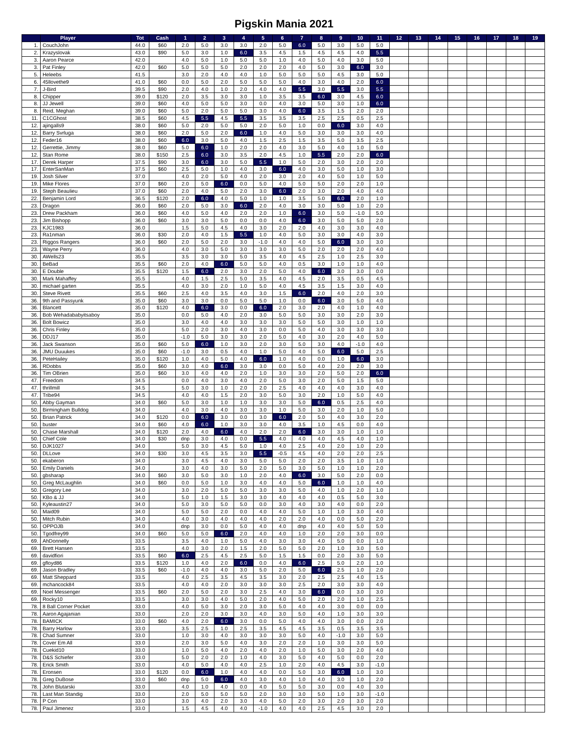Pigskin Mania 2021
| | Player | Tot | Cash | 1 | 2 | 3 | 4 | 5 | 6 | 7 | 8 | 9 | 10 | 11 | 12 | 13 | 14 | 15 | 16 | 17 | 18 | 19 |
| --- | --- | --- | --- | --- | --- | --- | --- | --- | --- | --- | --- | --- | --- | --- | --- | --- | --- | --- | --- | --- | --- | --- |
| 1. | CouchJohn | 44.0 | $60 | 2.0 | 5.0 | 3.0 | 3.0 | 2.0 | 5.0 | 6.0 | 5.0 | 3.0 | 5.0 | 5.0 | | | | | | | | |
| 2. | Krazyslovak | 43.0 | $90 | 5.0 | 3.0 | 1.0 | 6.0 | 3.5 | 4.5 | 1.5 | 4.5 | 4.5 | 4.0 | 5.5 | | | | | | | | |
| 3. | Aaron Pearce | 42.0 | | 4.0 | 5.0 | 1.0 | 5.0 | 5.0 | 1.0 | 4.0 | 5.0 | 4.0 | 3.0 | 5.0 | | | | | | | | |
| 3. | Pat Finley | 42.0 | $60 | 5.0 | 5.0 | 5.0 | 2.0 | 2.0 | 2.0 | 4.0 | 5.0 | 3.0 | 6.0 | 3.0 | | | | | | | | |
| 5. | Heleebs | 41.5 | | 3.0 | 2.0 | 4.0 | 4.0 | 1.0 | 5.0 | 5.0 | 5.0 | 4.5 | 3.0 | 5.0 | | | | | | | | |
| 6. | 45llovethe9 | 41.0 | $60 | 0.0 | 5.0 | 2.0 | 5.0 | 5.0 | 5.0 | 4.0 | 3.0 | 4.0 | 2.0 | 6.0 | | | | | | | | |
| 7. | J-Bird | 39.5 | $90 | 2.0 | 4.0 | 1.0 | 2.0 | 4.0 | 4.0 | 5.5 | 3.0 | 5.5 | 3.0 | 5.5 | | | | | | | | |
| 8. | Chipper | 39.0 | $120 | 2.0 | 3.5 | 3.0 | 3.0 | 1.0 | 3.5 | 3.5 | 6.0 | 3.0 | 4.5 | 6.0 | | | | | | | | |
| 8. | JJ Jewell | 39.0 | $60 | 4.0 | 5.0 | 5.0 | 3.0 | 0.0 | 4.0 | 3.0 | 5.0 | 3.0 | 1.0 | 6.0 | | | | | | | | |
| 8. | Reid, Meghan | 39.0 | $60 | 5.0 | 2.0 | 5.0 | 5.0 | 3.0 | 4.0 | 6.0 | 3.5 | 1.5 | 2.0 | 2.0 | | | | | | | | |
| 11. | C1CGhost | 38.5 | $60 | 4.5 | 5.5 | 4.5 | 5.5 | 3.5 | 3.5 | 3.5 | 2.5 | 2.5 | 0.5 | 2.5 | | | | | | | | |
| 12. | ajingalls9 | 38.0 | $60 | 5.0 | 2.0 | 5.0 | 5.0 | 2.0 | 5.0 | 1.0 | 0.0 | 6.0 | 3.0 | 4.0 | | | | | | | | |
| 12. | Barry Svrluga | 38.0 | $60 | 2.0 | 5.0 | 2.0 | 6.0 | 1.0 | 4.0 | 5.0 | 3.0 | 3.0 | 3.0 | 4.0 | | | | | | | | |
| 12. | Feder16 | 38.0 | $60 | 6.0 | 3.0 | 5.0 | 4.0 | 1.5 | 2.5 | 1.5 | 3.5 | 5.0 | 3.5 | 2.5 | | | | | | | | |
| 12. | Gerrettie, Jimmy | 38.0 | $60 | 5.0 | 6.0 | 1.0 | 2.0 | 2.0 | 4.0 | 3.0 | 5.0 | 4.0 | 1.0 | 5.0 | | | | | | | | |
| 12. | Stan Rome | 38.0 | $150 | 2.5 | 6.0 | 3.0 | 3.5 | 2.0 | 4.5 | 1.0 | 5.5 | 2.0 | 2.0 | 6.0 | | | | | | | | |
| 17. | Derek Harper | 37.5 | $90 | 3.0 | 6.0 | 3.0 | 5.0 | 5.5 | 1.0 | 5.0 | 2.0 | 3.0 | 2.0 | 2.0 | | | | | | | | |
| 17. | EnterSanMan | 37.5 | $60 | 2.5 | 5.0 | 1.0 | 4.0 | 3.0 | 6.0 | 4.0 | 3.0 | 5.0 | 1.0 | 3.0 | | | | | | | | |
| 19. | Josh Silver | 37.0 | | 4.0 | 2.0 | 5.0 | 4.0 | 2.0 | 3.0 | 2.0 | 4.0 | 5.0 | 1.0 | 5.0 | | | | | | | | |
| 19. | Mike Flores | 37.0 | $60 | 2.0 | 5.0 | 6.0 | 0.0 | 5.0 | 4.0 | 5.0 | 5.0 | 2.0 | 2.0 | 1.0 | | | | | | | | |
| 19. | Steph Beaulieu | 37.0 | $60 | 2.0 | 4.0 | 5.0 | 2.0 | 3.0 | 6.0 | 2.0 | 3.0 | 2.0 | 4.0 | 4.0 | | | | | | | | |
| 22. | Benjamin Lord | 36.5 | $120 | 2.0 | 6.0 | 4.0 | 5.0 | 1.0 | 1.0 | 3.5 | 5.0 | 6.0 | 2.0 | 1.0 | | | | | | | | |
| 23. | Dragon | 36.0 | $60 | 2.0 | 5.0 | 3.0 | 6.0 | 2.0 | 4.0 | 3.0 | 3.0 | 5.0 | 1.0 | 2.0 | | | | | | | | |
| 23. | Drew Packham | 36.0 | $60 | 4.0 | 5.0 | 4.0 | 2.0 | 2.0 | 1.0 | 6.0 | 3.0 | 5.0 | -1.0 | 5.0 | | | | | | | | |
| 23. | Jim Bishopp | 36.0 | $60 | 3.0 | 3.0 | 5.0 | 0.0 | 0.0 | 4.0 | 6.0 | 3.0 | 5.0 | 5.0 | 2.0 | | | | | | | | |
| 23. | KJC1983 | 36.0 | | 1.5 | 5.0 | 4.5 | 4.0 | 3.0 | 2.0 | 2.0 | 4.0 | 3.0 | 3.0 | 4.0 | | | | | | | | |
| 23. | Ra1nman | 36.0 | $30 | 2.0 | 4.0 | 1.5 | 5.5 | 1.0 | 4.0 | 5.0 | 3.0 | 3.0 | 4.0 | 3.0 | | | | | | | | |
| 23. | Riggos Rangers | 36.0 | $60 | 2.0 | 5.0 | 2.0 | 3.0 | -1.0 | 4.0 | 4.0 | 5.0 | 6.0 | 3.0 | 3.0 | | | | | | | | |
| 23. | Wayne Perry | 36.0 | | 4.0 | 3.0 | 5.0 | 3.0 | 3.0 | 3.0 | 5.0 | 2.0 | 2.0 | 2.0 | 4.0 | | | | | | | | |
| 30. | AWells23 | 35.5 | | 3.5 | 3.0 | 3.0 | 5.0 | 3.5 | 4.0 | 4.5 | 2.5 | 1.0 | 2.5 | 3.0 | | | | | | | | |
| 30. | BeBad | 35.5 | $60 | 2.0 | 4.0 | 6.0 | 5.0 | 5.0 | 4.0 | 0.5 | 3.0 | 1.0 | 1.0 | 4.0 | | | | | | | | |
| 30. | E Double | 35.5 | $120 | 1.5 | 6.0 | 2.0 | 3.0 | 2.0 | 5.0 | 4.0 | 6.0 | 3.0 | 3.0 | 0.0 | | | | | | | | |
| 30. | Mark Mahaffey | 35.5 | | 4.0 | 1.5 | 2.5 | 5.0 | 3.5 | 4.0 | 4.5 | 2.0 | 3.5 | 0.5 | 4.5 | | | | | | | | |
| 30. | michael garten | 35.5 | | 4.0 | 3.0 | 2.0 | 1.0 | 5.0 | 4.0 | 4.5 | 3.5 | 1.5 | 3.0 | 4.0 | | | | | | | | |
| 30. | Steve Rivett | 35.5 | $60 | 2.5 | 4.0 | 3.5 | 4.0 | 3.0 | 1.5 | 6.0 | 2.0 | 4.0 | 2.0 | 3.0 | | | | | | | | |
| 36. | 9th and Passyunk | 35.0 | $60 | 3.0 | 3.0 | 0.0 | 5.0 | 5.0 | 1.0 | 0.0 | 6.0 | 3.0 | 5.0 | 4.0 | | | | | | | | |
| 36. | Blancett | 35.0 | $120 | 4.0 | 6.0 | 3.0 | 0.0 | 6.0 | 2.0 | 3.0 | 2.0 | 4.0 | 1.0 | 4.0 | | | | | | | | |
| 36. | Bob Wehadababyitsaboy | 35.0 | | 0.0 | 5.0 | 4.0 | 2.0 | 3.0 | 5.0 | 5.0 | 3.0 | 3.0 | 2.0 | 3.0 | | | | | | | | |
| 36. | Bolt Bowicz | 35.0 | | 3.0 | 4.0 | 4.0 | 3.0 | 3.0 | 3.0 | 5.0 | 5.0 | 3.0 | 1.0 | 1.0 | | | | | | | | |
| 36. | Chris Finley | 35.0 | | 5.0 | 2.0 | 3.0 | 4.0 | 3.0 | 0.0 | 5.0 | 4.0 | 3.0 | 3.0 | 3.0 | | | | | | | | |
| 36. | DDJ17 | 35.0 | | -1.0 | 5.0 | 3.0 | 3.0 | 2.0 | 5.0 | 4.0 | 3.0 | 2.0 | 4.0 | 5.0 | | | | | | | | |
| 36. | Jack Swanson | 35.0 | $60 | 5.0 | 6.0 | 1.0 | 3.0 | 2.0 | 3.0 | 5.0 | 3.0 | 4.0 | -1.0 | 4.0 | | | | | | | | |
| 36. | JMU Duuukes | 35.0 | $60 | -1.0 | 3.0 | 0.5 | 4.0 | 1.0 | 5.0 | 4.0 | 5.0 | 6.0 | 5.0 | 2.5 | | | | | | | | |
| 36. | PeteHailey | 35.0 | $120 | 1.0 | 4.0 | 5.0 | 4.0 | 6.0 | 1.0 | 4.0 | 0.0 | 1.0 | 6.0 | 3.0 | | | | | | | | |
| 36. | RDobbs | 35.0 | $60 | 3.0 | 4.0 | 6.0 | 3.0 | 3.0 | 0.0 | 5.0 | 4.0 | 2.0 | 2.0 | 3.0 | | | | | | | | |
| 36. | Tim OBrien | 35.0 | $60 | 3.0 | 4.0 | 4.0 | 2.0 | 1.0 | 3.0 | 3.0 | 2.0 | 5.0 | 2.0 | 6.0 | | | | | | | | |
| 47. | Freedom | 34.5 | | 0.0 | 4.0 | 3.0 | 4.0 | 2.0 | 5.0 | 3.0 | 2.0 | 5.0 | 1.5 | 5.0 | | | | | | | | |
| 47. | thrillmill | 34.5 | | 5.0 | 3.0 | 1.0 | 2.0 | 2.0 | 2.5 | 4.0 | 4.0 | 4.0 | 3.0 | 4.0 | | | | | | | | |
| 47. | Tribe94 | 34.5 | | 4.0 | 4.0 | 1.5 | 2.0 | 3.0 | 5.0 | 3.0 | 2.0 | 1.0 | 5.0 | 4.0 | | | | | | | | |
| 50. | Abby Gayman | 34.0 | $60 | 5.0 | 3.0 | 1.0 | 1.0 | 3.0 | 3.0 | 5.0 | 6.0 | 0.5 | 2.5 | 4.0 | | | | | | | | |
| 50. | Birmingham Bulldog | 34.0 | | 4.0 | 3.0 | 4.0 | 3.0 | 3.0 | 1.0 | 5.0 | 3.0 | 2.0 | 1.0 | 5.0 | | | | | | | | |
| 50. | Brian Patrick | 34.0 | $120 | 0.0 | 6.0 | 3.0 | 0.0 | 3.0 | 6.0 | 2.0 | 5.0 | 4.0 | 3.0 | 2.0 | | | | | | | | |
| 50. | buster | 34.0 | $60 | 4.0 | 6.0 | 1.0 | 3.0 | 3.0 | 4.0 | 3.5 | 1.0 | 4.5 | 0.0 | 4.0 | | | | | | | | |
| 50. | Chase Marshall | 34.0 | $120 | 2.0 | 4.0 | 6.0 | 4.0 | 2.0 | 2.0 | 6.0 | 3.0 | 3.0 | 1.0 | 1.0 | | | | | | | | |
| 50. | Chief Cole | 34.0 | $30 | dnp | 3.0 | 4.0 | 0.0 | 5.5 | 4.0 | 4.0 | 4.0 | 4.5 | 4.0 | 1.0 | | | | | | | | |
| 50. | DJK1027 | 34.0 | | 5.0 | 3.0 | 4.5 | 5.0 | 1.0 | 4.0 | 2.5 | 4.0 | 2.0 | 1.0 | 2.0 | | | | | | | | |
| 50. | DLLove | 34.0 | $30 | 3.0 | 4.5 | 3.5 | 3.0 | 5.5 | -0.5 | 4.5 | 4.0 | 2.0 | 2.0 | 2.5 | | | | | | | | |
| 50. | ekaberon | 34.0 | | 3.0 | 4.5 | 4.0 | 3.0 | 5.0 | 5.0 | 2.0 | 2.0 | 3.5 | 1.0 | 1.0 | | | | | | | | |
| 50. | Emily Daniels | 34.0 | | 3.0 | 4.0 | 3.0 | 5.0 | 2.0 | 5.0 | 3.0 | 5.0 | 1.0 | 1.0 | 2.0 | | | | | | | | |
| 50. | gbsharap | 34.0 | $60 | 3.0 | 5.0 | 3.0 | 1.0 | 2.0 | 4.0 | 6.0 | 3.0 | 5.0 | 2.0 | 0.0 | | | | | | | | |
| 50. | Greg McLaughlin | 34.0 | $60 | 0.0 | 5.0 | 1.0 | 3.0 | 4.0 | 4.0 | 5.0 | 6.0 | 1.0 | 1.0 | 4.0 | | | | | | | | |
| 50. | Gregory Lee | 34.0 | | 3.0 | 2.0 | 5.0 | 5.0 | 3.0 | 3.0 | 5.0 | 4.0 | 1.0 | 2.0 | 1.0 | | | | | | | | |
| 50. | KBo & JJ | 34.0 | | 5.0 | 1.0 | 1.5 | 3.0 | 3.0 | 4.0 | 4.0 | 4.0 | 0.5 | 5.0 | 3.0 | | | | | | | | |
| 50. | Kyleaustin27 | 34.0 | | 5.0 | 3.0 | 5.0 | 5.0 | 0.0 | 3.0 | 4.0 | 3.0 | 4.0 | 0.0 | 2.0 | | | | | | | | |
| 50. | Maid09 | 34.0 | | 5.0 | 5.0 | 2.0 | 0.0 | 4.0 | 4.0 | 5.0 | 1.0 | 1.0 | 3.0 | 4.0 | | | | | | | | |
| 50. | Mitch Rubin | 34.0 | | 4.0 | 3.0 | 4.0 | 4.0 | 4.0 | 2.0 | 2.0 | 4.0 | 0.0 | 5.0 | 2.0 | | | | | | | | |
| 50. | OPPOJB | 34.0 | | dnp | 3.0 | 0.0 | 5.0 | 4.0 | 4.0 | dnp | 4.0 | 4.0 | 5.0 | 5.0 | | | | | | | | |
| 50. | Tgodfrey99 | 34.0 | $60 | 5.0 | 5.0 | 6.0 | 2.0 | 4.0 | 4.0 | 1.0 | 2.0 | 2.0 | 3.0 | 0.0 | | | | | | | | |
| 69. | AhDonnelly | 33.5 | | 3.5 | 4.0 | 1.0 | 5.0 | 4.0 | 3.0 | 3.0 | 4.0 | 5.0 | 0.0 | 1.0 | | | | | | | | |
| 69. | Brett Hansen | 33.5 | | 4.0 | 3.0 | 2.0 | 1.5 | 2.0 | 5.0 | 5.0 | 2.0 | 1.0 | 3.0 | 5.0 | | | | | | | | |
| 69. | davidfiori | 33.5 | $60 | 6.0 | 2.5 | 4.5 | 2.5 | 5.0 | 1.5 | 1.5 | 0.0 | 2.0 | 3.0 | 5.0 | | | | | | | | |
| 69. | gfloyd86 | 33.5 | $120 | 1.0 | 4.0 | 2.0 | 6.0 | 0.0 | 4.0 | 6.0 | 2.5 | 5.0 | 2.0 | 1.0 | | | | | | | | |
| 69. | Jason Bradley | 33.5 | $60 | -1.0 | 4.0 | 4.0 | 3.0 | 5.0 | 2.0 | 5.0 | 6.0 | 2.5 | 1.0 | 2.0 | | | | | | | | |
| 69. | Matt Sheppard | 33.5 | | 4.0 | 2.5 | 3.5 | 4.5 | 3.5 | 3.0 | 2.0 | 2.5 | 2.5 | 4.0 | 1.5 | | | | | | | | |
| 69. | mchancock84 | 33.5 | | 4.0 | 4.0 | 2.0 | 3.0 | 3.0 | 3.0 | 2.5 | 2.0 | 3.0 | 3.0 | 4.0 | | | | | | | | |
| 69. | Noel Messenger | 33.5 | $60 | 2.0 | 5.0 | 2.0 | 3.0 | 2.5 | 4.0 | 3.0 | 6.0 | 0.0 | 3.0 | 3.0 | | | | | | | | |
| 69. | Rocky10 | 33.5 | | 3.0 | 3.0 | 4.0 | 5.0 | 2.0 | 4.0 | 5.0 | 2.0 | 2.0 | 1.0 | 2.5 | | | | | | | | |
| 78. | 8 Ball Corner Pocket | 33.0 | | 4.0 | 5.0 | 3.0 | 2.0 | 3.0 | 5.0 | 4.0 | 4.0 | 3.0 | 0.0 | 0.0 | | | | | | | | |
| 78. | Aaron Agajanian | 33.0 | | 2.0 | 2.0 | 3.0 | 3.0 | 4.0 | 3.0 | 5.0 | 4.0 | 1.0 | 3.0 | 3.0 | | | | | | | | |
| 78. | BAMICK | 33.0 | $60 | 4.0 | 2.0 | 6.0 | 3.0 | 0.0 | 5.0 | 4.0 | 4.0 | 3.0 | 0.0 | 2.0 | | | | | | | | |
| 78. | Barry Harlow | 33.0 | | 3.5 | 2.5 | 1.0 | 2.5 | 3.5 | 4.5 | 4.5 | 3.5 | 0.5 | 3.5 | 3.5 | | | | | | | | |
| 78. | Chad Sumner | 33.0 | | 1.0 | 3.0 | 4.0 | 3.0 | 3.0 | 3.0 | 5.0 | 4.0 | -1.0 | 3.0 | 5.0 | | | | | | | | |
| 78. | Cover Em All | 33.0 | | 2.0 | 3.0 | 5.0 | 4.0 | 3.0 | 2.0 | 2.0 | 1.0 | 3.0 | 3.0 | 5.0 | | | | | | | | |
| 78. | Cuekid10 | 33.0 | | 1.0 | 5.0 | 4.0 | 2.0 | 4.0 | 2.0 | 1.0 | 5.0 | 3.0 | 2.0 | 4.0 | | | | | | | | |
| 78. | D&S Schiefer | 33.0 | | 5.0 | 2.0 | 2.0 | 1.0 | 4.0 | 3.0 | 5.0 | 4.0 | 5.0 | 0.0 | 2.0 | | | | | | | | |
| 78. | Erick Smith | 33.0 | | 4.0 | 5.0 | 4.0 | 4.0 | 2.5 | 1.0 | 2.0 | 4.0 | 4.5 | 3.0 | -1.0 | | | | | | | | |
| 78. | Eronsen | 33.0 | $120 | 0.0 | 6.0 | 1.0 | 4.0 | 4.0 | 0.0 | 5.0 | 3.0 | 6.0 | 1.0 | 3.0 | | | | | | | | |
| 78. | Greg DuBose | 33.0 | $60 | dnp | 5.0 | 6.0 | 4.0 | 3.0 | 4.0 | 1.0 | 4.0 | 3.0 | 1.0 | 2.0 | | | | | | | | |
| 78. | John Blutarski | 33.0 | | 4.0 | 1.0 | 4.0 | 0.0 | 4.0 | 5.0 | 5.0 | 3.0 | 0.0 | 4.0 | 3.0 | | | | | | | | |
| 78. | Last Man Standig | 33.0 | | 2.0 | 5.0 | 5.0 | 5.0 | 2.0 | 3.0 | 3.0 | 5.0 | 1.0 | 3.0 | -1.0 | | | | | | | | |
| 78. | P Con | 33.0 | | 3.0 | 4.0 | 2.0 | 3.0 | 4.0 | 5.0 | 2.0 | 3.0 | 2.0 | 3.0 | 2.0 | | | | | | | | |
| 78. | Paul Jimenez | 33.0 | | 1.5 | 4.5 | 4.0 | 4.0 | -1.0 | 4.0 | 4.0 | 2.5 | 4.5 | 3.0 | 2.0 | | | | | | | | |